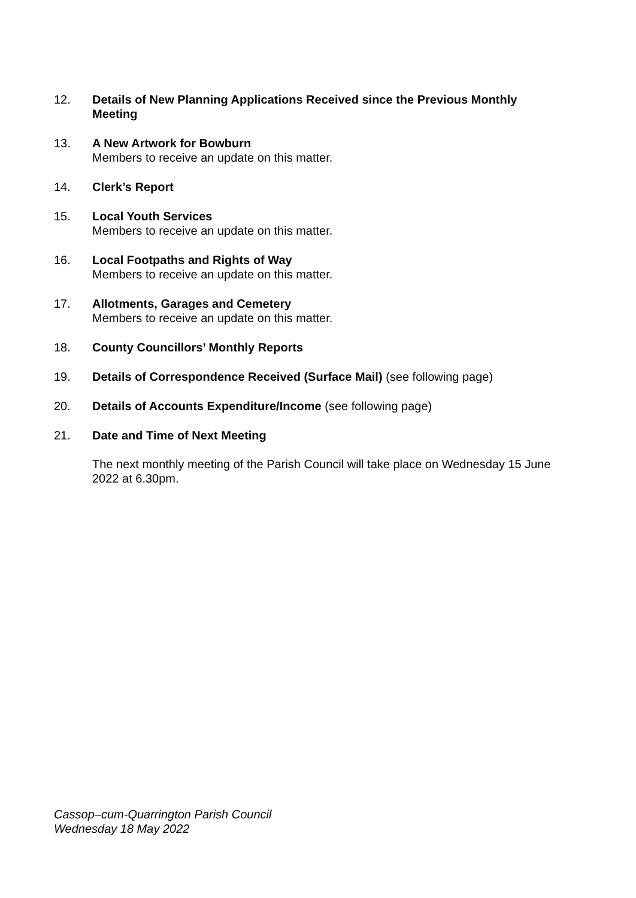12. Details of New Planning Applications Received since the Previous Monthly Meeting
13. A New Artwork for Bowburn
Members to receive an update on this matter.
14. Clerk’s Report
15. Local Youth Services
Members to receive an update on this matter.
16. Local Footpaths and Rights of Way
Members to receive an update on this matter.
17. Allotments, Garages and Cemetery
Members to receive an update on this matter.
18. County Councillors’ Monthly Reports
19. Details of Correspondence Received (Surface Mail) (see following page)
20. Details of Accounts Expenditure/Income (see following page)
21. Date and Time of Next Meeting
The next monthly meeting of the Parish Council will take place on Wednesday 15 June 2022 at 6.30pm.
Cassop–cum-Quarrington Parish Council
Wednesday 18 May 2022